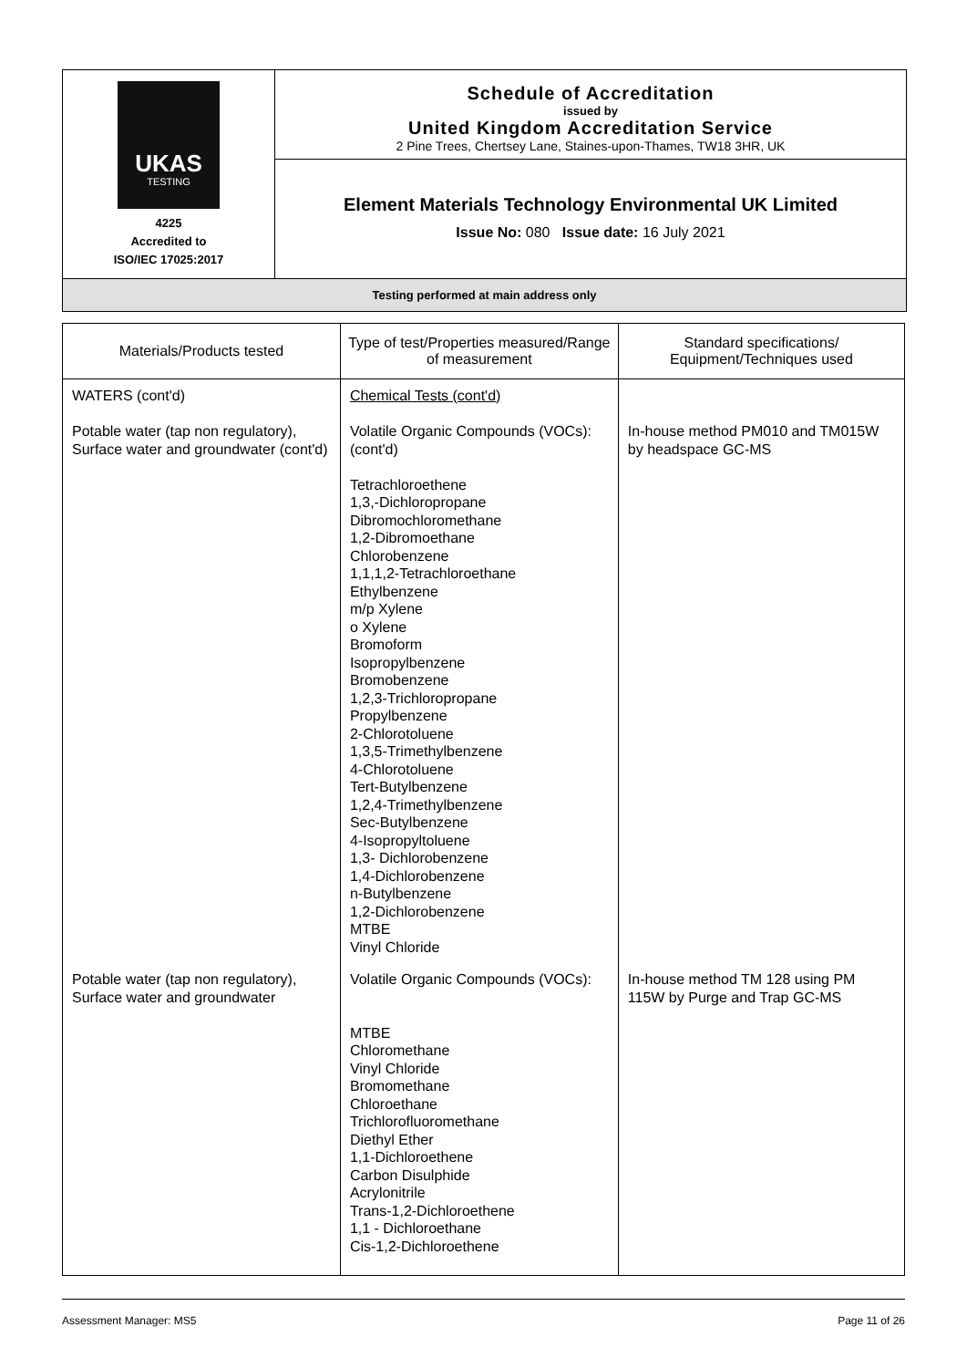UKAS
TESTING
4225
Accredited to
ISO/IEC 17025:2017
Schedule of Accreditation
issued by
United Kingdom Accreditation Service
2 Pine Trees, Chertsey Lane, Staines-upon-Thames, TW18 3HR, UK
Element Materials Technology Environmental UK Limited
Issue No: 080 Issue date: 16 July 2021
Testing performed at main address only
| Materials/Products tested | Type of test/Properties measured/Range of measurement | Standard specifications/ Equipment/Techniques used |
| --- | --- | --- |
| WATERS (cont'd) Potable water (tap non regulatory), Surface water and groundwater (cont'd) | Chemical Tests (cont'd) Volatile Organic Compounds (VOCs): (cont'd) Tetrachloroethene 1,3,-Dichloropropane Dibromochloromethane 1,2-Dibromoethane Chlorobenzene 1,1,1,2-Tetrachloroethane Ethylbenzene m/p Xylene o Xylene Bromoform Isopropylbenzene Bromobenzene 1,2,3-Trichloropropane Propylbenzene 2-Chlorotoluene 1,3,5-Trimethylbenzene 4-Chlorotoluene Tert-Butylbenzene 1,2,4-Trimethylbenzene Sec-Butylbenzene 4-Isopropyltoluene 1,3- Dichlorobenzene 1,4-Dichlorobenzene n-Butylbenzene 1,2-Dichlorobenzene MTBE Vinyl Chloride | In-house method PM010 and TM015W by headspace GC-MS |
| Potable water (tap non regulatory), Surface water and groundwater | Volatile Organic Compounds (VOCs): MTBE Chloromethane Vinyl Chloride Bromomethane Chloroethane Trichlorofluoromethane Diethyl Ether 1,1-Dichloroethene Carbon Disulphide Acrylonitrile Trans-1,2-Dichloroethene 1,1 - Dichloroethane Cis-1,2-Dichloroethene | In-house method TM 128 using PM 115W by Purge and Trap GC-MS |
Assessment Manager: MS5 Page 11 of 26